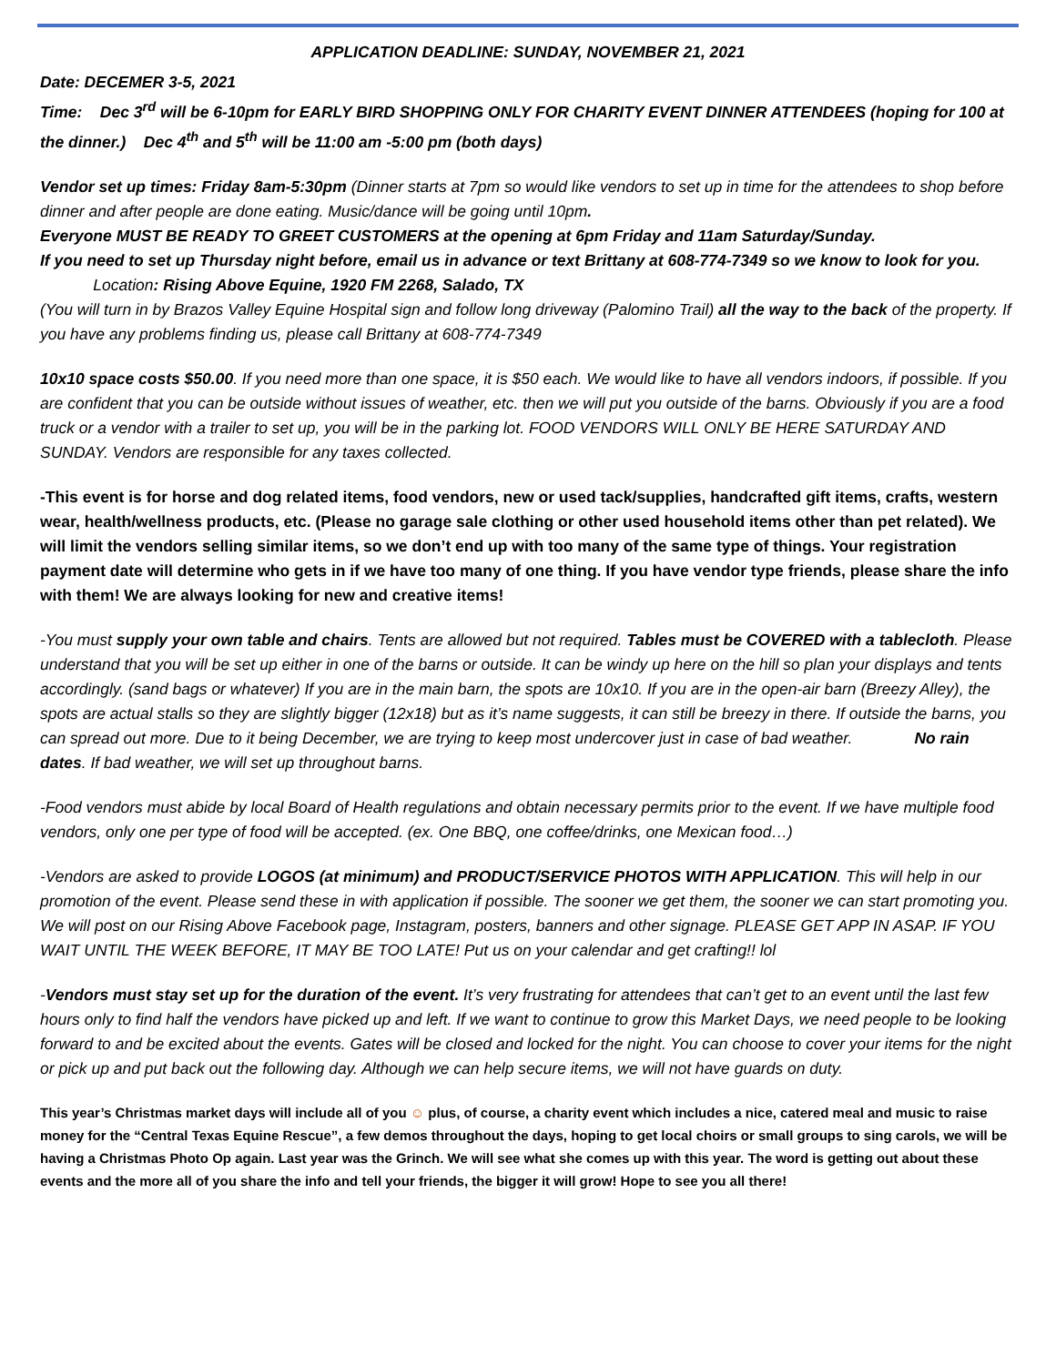APPLICATION DEADLINE: SUNDAY, NOVEMBER 21, 2021
Date: DECEMER 3-5, 2021
Time: Dec 3<sup>rd</sup> will be 6-10pm for EARLY BIRD SHOPPING ONLY FOR CHARITY EVENT DINNER ATTENDEES (hoping for 100 at the dinner.) Dec 4<sup>th</sup> and 5<sup>th</sup> will be 11:00 am -5:00 pm (both days)
Vendor set up times: Friday 8am-5:30pm (Dinner starts at 7pm so would like vendors to set up in time for the attendees to shop before dinner and after people are done eating. Music/dance will be going until 10pm.
Everyone MUST BE READY TO GREET CUSTOMERS at the opening at 6pm Friday and 11am Saturday/Sunday.
If you need to set up Thursday night before, email us in advance or text Brittany at 608-774-7349 so we know to look for you.
Location: Rising Above Equine, 1920 FM 2268, Salado, TX
(You will turn in by Brazos Valley Equine Hospital sign and follow long driveway (Palomino Trail) all the way to the back of the property. If you have any problems finding us, please call Brittany at 608-774-7349
10x10 space costs $50.00. If you need more than one space, it is $50 each. We would like to have all vendors indoors, if possible. If you are confident that you can be outside without issues of weather, etc. then we will put you outside of the barns. Obviously if you are a food truck or a vendor with a trailer to set up, you will be in the parking lot. FOOD VENDORS WILL ONLY BE HERE SATURDAY AND SUNDAY. Vendors are responsible for any taxes collected.
-This event is for horse and dog related items, food vendors, new or used tack/supplies, handcrafted gift items, crafts, western wear, health/wellness products, etc. (Please no garage sale clothing or other used household items other than pet related). We will limit the vendors selling similar items, so we don’t end up with too many of the same type of things. Your registration payment date will determine who gets in if we have too many of one thing. If you have vendor type friends, please share the info with them! We are always looking for new and creative items!
-You must supply your own table and chairs. Tents are allowed but not required. Tables must be COVERED with a tablecloth. Please understand that you will be set up either in one of the barns or outside. It can be windy up here on the hill so plan your displays and tents accordingly. (sand bags or whatever) If you are in the main barn, the spots are 10x10. If you are in the open-air barn (Breezy Alley), the spots are actual stalls so they are slightly bigger (12x18) but as it’s name suggests, it can still be breezy in there. If outside the barns, you can spread out more. Due to it being December, we are trying to keep most undercover just in case of bad weather. No rain dates. If bad weather, we will set up throughout barns.
-Food vendors must abide by local Board of Health regulations and obtain necessary permits prior to the event. If we have multiple food vendors, only one per type of food will be accepted. (ex. One BBQ, one coffee/drinks, one Mexican food…)
-Vendors are asked to provide LOGOS (at minimum) and PRODUCT/SERVICE PHOTOS WITH APPLICATION. This will help in our promotion of the event. Please send these in with application if possible. The sooner we get them, the sooner we can start promoting you. We will post on our Rising Above Facebook page, Instagram, posters, banners and other signage. PLEASE GET APP IN ASAP. IF YOU WAIT UNTIL THE WEEK BEFORE, IT MAY BE TOO LATE! Put us on your calendar and get crafting!! lol
-Vendors must stay set up for the duration of the event. It’s very frustrating for attendees that can’t get to an event until the last few hours only to find half the vendors have picked up and left. If we want to continue to grow this Market Days, we need people to be looking forward to and be excited about the events. Gates will be closed and locked for the night. You can choose to cover your items for the night or pick up and put back out the following day. Although we can help secure items, we will not have guards on duty.
This year’s Christmas market days will include all of you ☺ plus, of course, a charity event which includes a nice, catered meal and music to raise money for the “Central Texas Equine Rescue”, a few demos throughout the days, hoping to get local choirs or small groups to sing carols, we will be having a Christmas Photo Op again. Last year was the Grinch. We will see what she comes up with this year. The word is getting out about these events and the more all of you share the info and tell your friends, the bigger it will grow! Hope to see you all there!